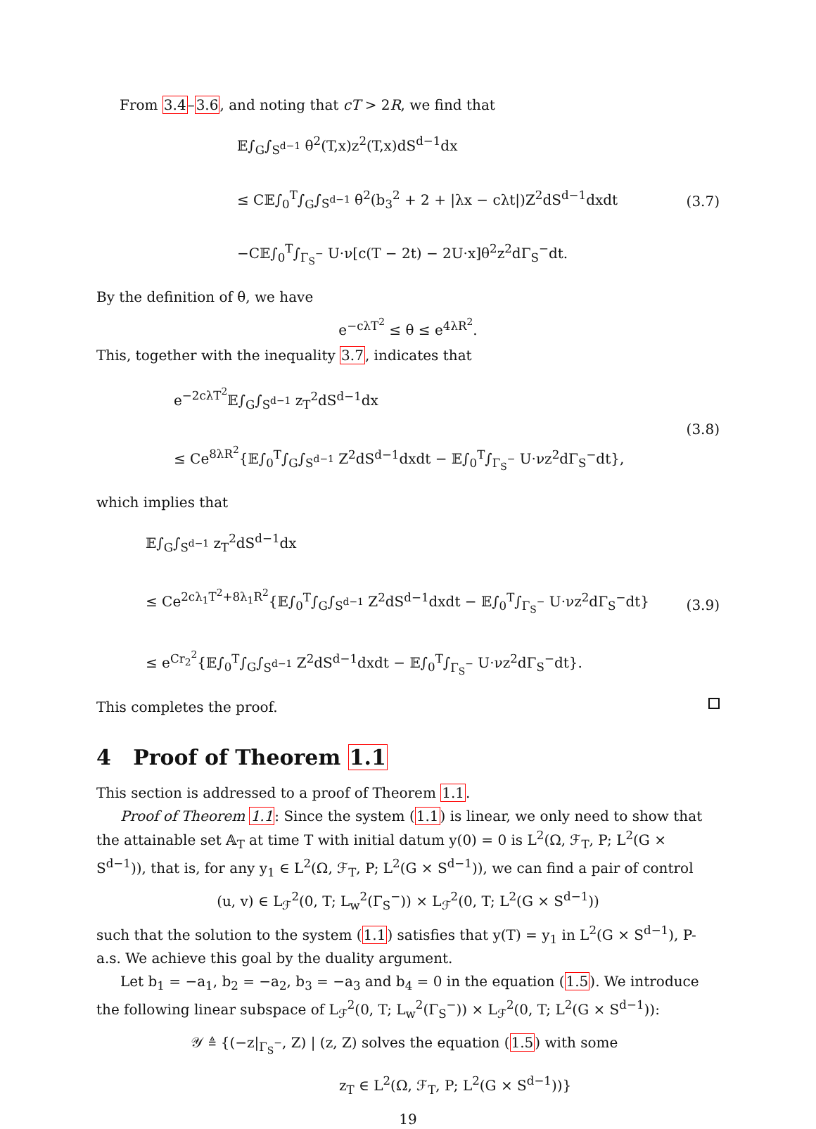From 3.4–3.6, and noting that cT > 2R, we find that
𝔼∫<sub>G</sub>∫<sub>S<sup>d−1</sup></sub> θ<sup>2</sup>(T,x)z<sup>2</sup>(T,x)dS<sup>d−1</sup>dx
≤ C𝔼∫<sub>0</sub><sup>T</sup>∫<sub>G</sub>∫<sub>S<sup>d−1</sup></sub> θ<sup>2</sup>(b<sub>3</sub><sup>2</sup> + 2 + |λx − cλt|)Z<sup>2</sup>dS<sup>d−1</sup>dxdt
−C𝔼∫<sub>0</sub><sup>T</sup>∫<sub>Γ<sub>S</sub><sup>−</sup></sub> U·ν[c(T − 2t) − 2U·x]θ<sup>2</sup>z<sup>2</sup>dΓ<sub>S</sub><sup>−</sup>dt.
(3.7)
By the definition of θ, we have
e<sup>−cλT<sup>2</sup></sup> ≤ θ ≤ e<sup>4λR<sup>2</sup></sup>.
This, together with the inequality 3.7, indicates that
e<sup>−2cλT<sup>2</sup></sup>𝔼∫<sub>G</sub>∫<sub>S<sup>d−1</sup></sub> z<sub>T</sub><sup>2</sup>dS<sup>d−1</sup>dx
≤ Ce<sup>8λR<sup>2</sup></sup>{𝔼∫<sub>0</sub><sup>T</sup>∫<sub>G</sub>∫<sub>S<sup>d−1</sup></sub> Z<sup>2</sup>dS<sup>d−1</sup>dxdt − 𝔼∫<sub>0</sub><sup>T</sup>∫<sub>Γ<sub>S</sub><sup>−</sup></sub> U·νz<sup>2</sup>dΓ<sub>S</sub><sup>−</sup>dt},
(3.8)
which implies that
𝔼∫<sub>G</sub>∫<sub>S<sup>d−1</sup></sub> z<sub>T</sub><sup>2</sup>dS<sup>d−1</sup>dx
≤ Ce<sup>2cλ<sub>1</sub>T<sup>2</sup>+8λ<sub>1</sub>R<sup>2</sup></sup>{𝔼∫<sub>0</sub><sup>T</sup>∫<sub>G</sub>∫<sub>S<sup>d−1</sup></sub> Z<sup>2</sup>dS<sup>d−1</sup>dxdt − 𝔼∫<sub>0</sub><sup>T</sup>∫<sub>Γ<sub>S</sub><sup>−</sup></sub> U·νz<sup>2</sup>dΓ<sub>S</sub><sup>−</sup>dt}
≤ e<sup>Cr<sub>2</sub><sup>2</sup></sup>{𝔼∫<sub>0</sub><sup>T</sup>∫<sub>G</sub>∫<sub>S<sup>d−1</sup></sub> Z<sup>2</sup>dS<sup>d−1</sup>dxdt − 𝔼∫<sub>0</sub><sup>T</sup>∫<sub>Γ<sub>S</sub><sup>−</sup></sub> U·νz<sup>2</sup>dΓ<sub>S</sub><sup>−</sup>dt}.
(3.9)
This completes the proof.
4 Proof of Theorem 1.1
This section is addressed to a proof of Theorem 1.1.
Proof of Theorem 1.1: Since the system (1.1) is linear, we only need to show that the attainable set 𝔸<sub>T</sub> at time T with initial datum y(0) = 0 is L<sup>2</sup>(Ω, ℱ<sub>T</sub>, P; L<sup>2</sup>(G × S<sup>d−1</sup>)), that is, for any y<sub>1</sub> ∈ L<sup>2</sup>(Ω, ℱ<sub>T</sub>, P; L<sup>2</sup>(G × S<sup>d−1</sup>)), we can find a pair of control
(u, v) ∈ L<sub>ℱ</sub><sup>2</sup>(0, T; L<sub>w</sub><sup>2</sup>(Γ<sub>S</sub><sup>−</sup>)) × L<sub>ℱ</sub><sup>2</sup>(0, T; L<sup>2</sup>(G × S<sup>d−1</sup>))
such that the solution to the system (1.1) satisfies that y(T) = y<sub>1</sub> in L<sup>2</sup>(G × S<sup>d−1</sup>), P-a.s. We achieve this goal by the duality argument.
Let b<sub>1</sub> = −a<sub>1</sub>, b<sub>2</sub> = −a<sub>2</sub>, b<sub>3</sub> = −a<sub>3</sub> and b<sub>4</sub> = 0 in the equation (1.5). We introduce the following linear subspace of L<sub>ℱ</sub><sup>2</sup>(0, T; L<sub>w</sub><sup>2</sup>(Γ<sub>S</sub><sup>−</sup>)) × L<sub>ℱ</sub><sup>2</sup>(0, T; L<sup>2</sup>(G × S<sup>d−1</sup>)):
𝒴 ≜ {(−z|<sub>Γ<sub>S</sub><sup>−</sup></sub>, Z) | (z, Z) solves the equation (1.5) with some
z<sub>T</sub> ∈ L<sup>2</sup>(Ω, ℱ<sub>T</sub>, P; L<sup>2</sup>(G × S<sup>d−1</sup>))}
19